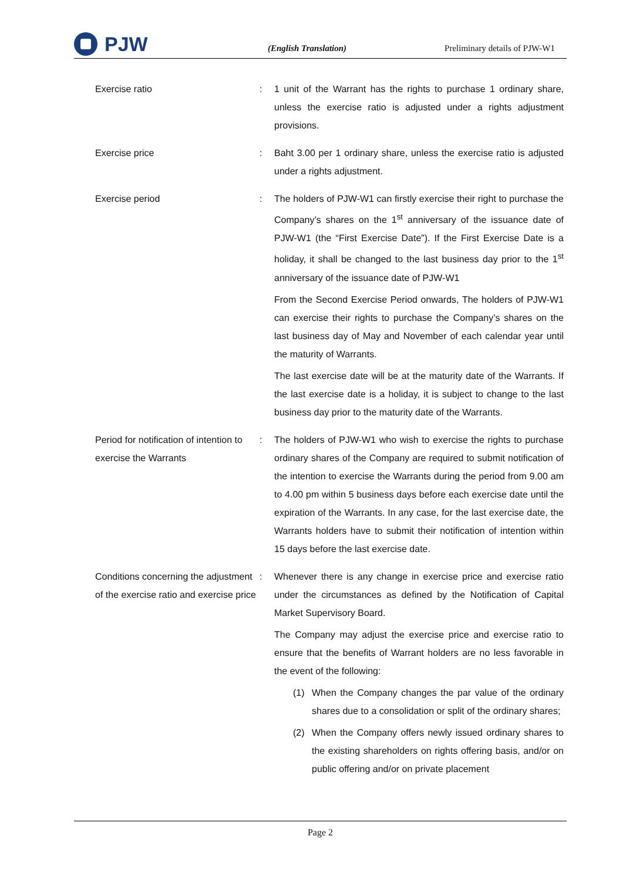PJW
(English Translation)
Preliminary details of PJW-W1
Exercise ratio : 1 unit of the Warrant has the rights to purchase 1 ordinary share, unless the exercise ratio is adjusted under a rights adjustment provisions.
Exercise price : Baht 3.00 per 1 ordinary share, unless the exercise ratio is adjusted under a rights adjustment.
Exercise period : The holders of PJW-W1 can firstly exercise their right to purchase the Company’s shares on the 1<sup>st</sup> anniversary of the issuance date of PJW-W1 (the “First Exercise Date”). If the First Exercise Date is a holiday, it shall be changed to the last business day prior to the 1<sup>st</sup> anniversary of the issuance date of PJW-W1
From the Second Exercise Period onwards, The holders of PJW-W1 can exercise their rights to purchase the Company’s shares on the last business day of May and November of each calendar year until the maturity of Warrants.
The last exercise date will be at the maturity date of the Warrants. If the last exercise date is a holiday, it is subject to change to the last business day prior to the maturity date of the Warrants.
Period for notification of intention to exercise the Warrants
: The holders of PJW-W1 who wish to exercise the rights to purchase ordinary shares of the Company are required to submit notification of the intention to exercise the Warrants during the period from 9.00 am to 4.00 pm within 5 business days before each exercise date until the expiration of the Warrants. In any case, for the last exercise date, the Warrants holders have to submit their notification of intention within 15 days before the last exercise date.
Conditions concerning the adjustment of the exercise ratio and exercise price
: Whenever there is any change in exercise price and exercise ratio under the circumstances as defined by the Notification of Capital Market Supervisory Board.
The Company may adjust the exercise price and exercise ratio to ensure that the benefits of Warrant holders are no less favorable in the event of the following:
(1) When the Company changes the par value of the ordinary shares due to a consolidation or split of the ordinary shares;
(2) When the Company offers newly issued ordinary shares to the existing shareholders on rights offering basis, and/or on public offering and/or on private placement
Page 2